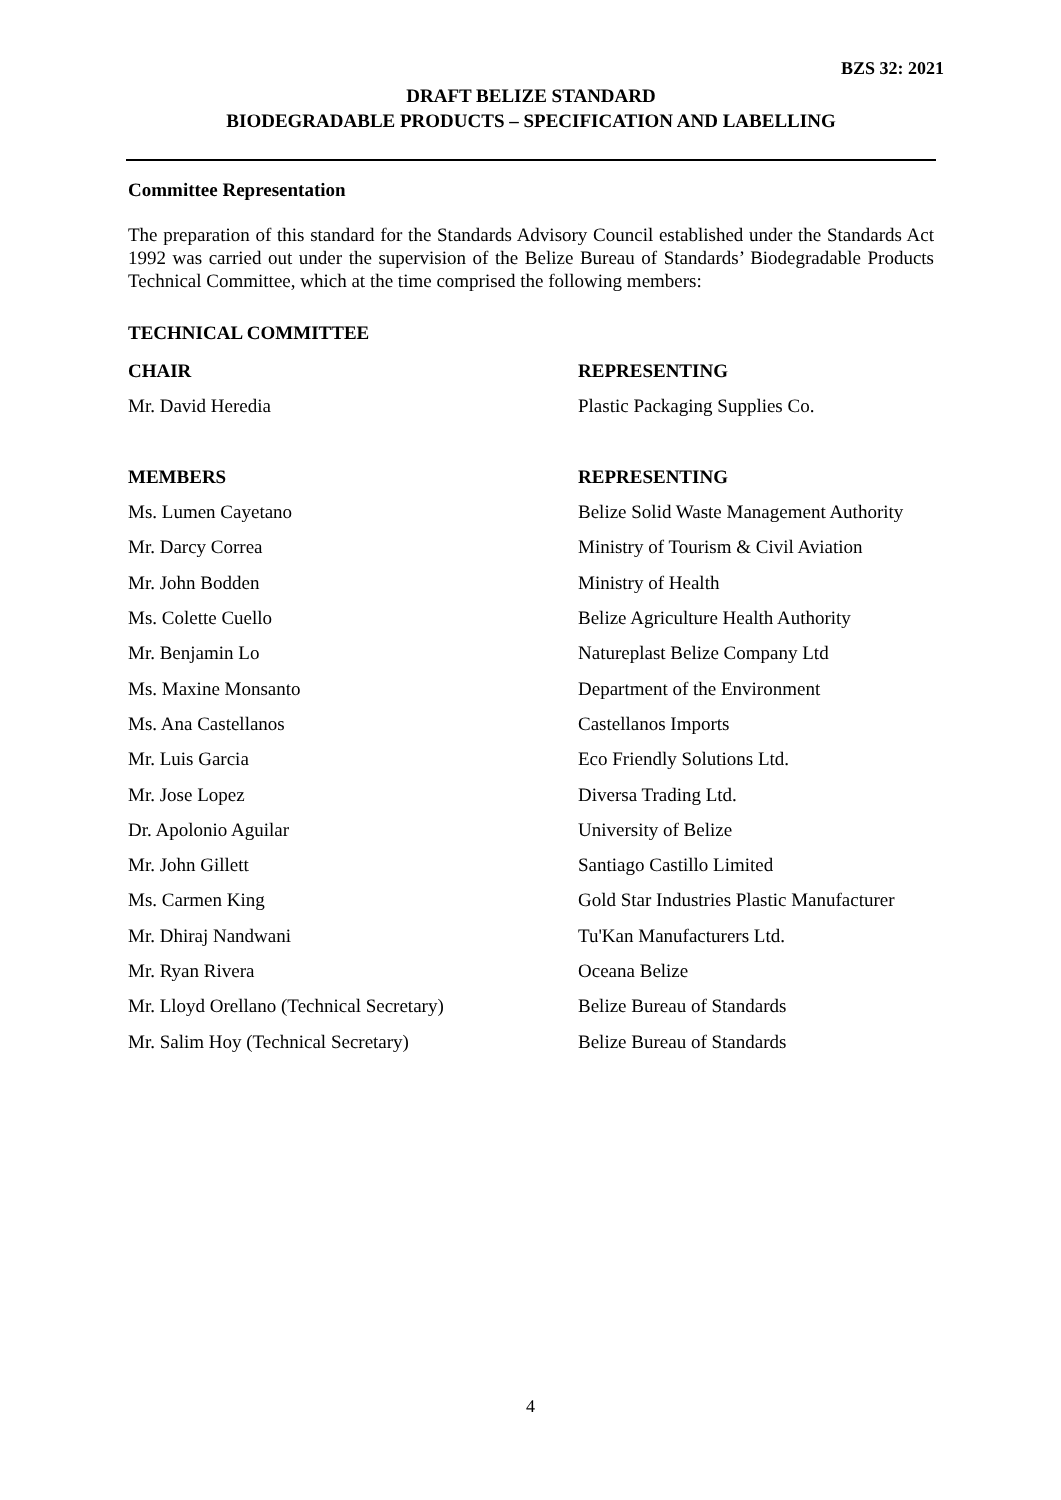BZS 32: 2021
DRAFT BELIZE STANDARD
BIODEGRADABLE PRODUCTS – SPECIFICATION AND LABELLING
Committee Representation
The preparation of this standard for the Standards Advisory Council established under the Standards Act 1992 was carried out under the supervision of the Belize Bureau of Standards’ Biodegradable Products Technical Committee, which at the time comprised the following members:
TECHNICAL COMMITTEE
| CHAIR | REPRESENTING |
| --- | --- |
| Mr. David Heredia | Plastic Packaging Supplies Co. |
| MEMBERS | REPRESENTING |
| Ms. Lumen Cayetano | Belize Solid Waste Management Authority |
| Mr. Darcy Correa | Ministry of Tourism & Civil Aviation |
| Mr. John Bodden | Ministry of Health |
| Ms. Colette Cuello | Belize Agriculture Health Authority |
| Mr. Benjamin Lo | Natureplast Belize Company Ltd |
| Ms. Maxine Monsanto | Department of the Environment |
| Ms. Ana Castellanos | Castellanos Imports |
| Mr. Luis Garcia | Eco Friendly Solutions Ltd. |
| Mr. Jose Lopez | Diversa Trading Ltd. |
| Dr. Apolonio Aguilar | University of Belize |
| Mr. John Gillett | Santiago Castillo Limited |
| Ms. Carmen King | Gold Star Industries Plastic Manufacturer |
| Mr. Dhiraj Nandwani | Tu'Kan Manufacturers Ltd. |
| Mr. Ryan Rivera | Oceana Belize |
| Mr. Lloyd Orellano (Technical Secretary) | Belize Bureau of Standards |
| Mr. Salim Hoy (Technical Secretary) | Belize Bureau of Standards |
4